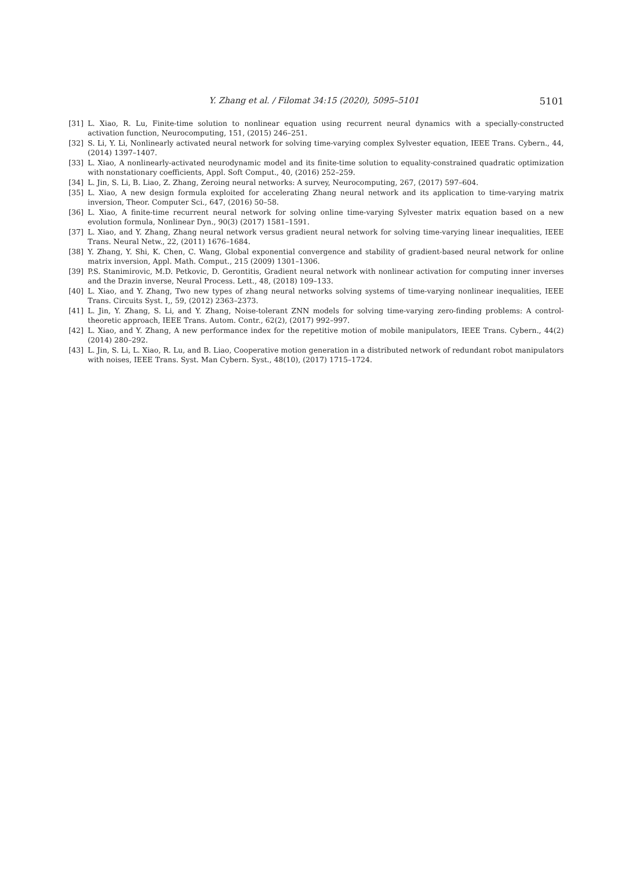Y. Zhang et al. / Filomat 34:15 (2020), 5095–5101 5101
[31] L. Xiao, R. Lu, Finite-time solution to nonlinear equation using recurrent neural dynamics with a specially-constructed activation function, Neurocomputing, 151, (2015) 246–251.
[32] S. Li, Y. Li, Nonlinearly activated neural network for solving time-varying complex Sylvester equation, IEEE Trans. Cybern., 44, (2014) 1397–1407.
[33] L. Xiao, A nonlinearly-activated neurodynamic model and its finite-time solution to equality-constrained quadratic optimization with nonstationary coefficients, Appl. Soft Comput., 40, (2016) 252–259.
[34] L. Jin, S. Li, B. Liao, Z. Zhang, Zeroing neural networks: A survey, Neurocomputing, 267, (2017) 597–604.
[35] L. Xiao, A new design formula exploited for accelerating Zhang neural network and its application to time-varying matrix inversion, Theor. Computer Sci., 647, (2016) 50–58.
[36] L. Xiao, A finite-time recurrent neural network for solving online time-varying Sylvester matrix equation based on a new evolution formula, Nonlinear Dyn., 90(3) (2017) 1581–1591.
[37] L. Xiao, and Y. Zhang, Zhang neural network versus gradient neural network for solving time-varying linear inequalities, IEEE Trans. Neural Netw., 22, (2011) 1676–1684.
[38] Y. Zhang, Y. Shi, K. Chen, C. Wang, Global exponential convergence and stability of gradient-based neural network for online matrix inversion, Appl. Math. Comput., 215 (2009) 1301–1306.
[39] P.S. Stanimirovic, M.D. Petkovic, D. Gerontitis, Gradient neural network with nonlinear activation for computing inner inverses and the Drazin inverse, Neural Process. Lett., 48, (2018) 109–133.
[40] L. Xiao, and Y. Zhang, Two new types of zhang neural networks solving systems of time-varying nonlinear inequalities, IEEE Trans. Circuits Syst. I,, 59, (2012) 2363–2373.
[41] L. Jin, Y. Zhang, S. Li, and Y. Zhang, Noise-tolerant ZNN models for solving time-varying zero-finding problems: A control-theoretic approach, IEEE Trans. Autom. Contr., 62(2), (2017) 992–997.
[42] L. Xiao, and Y. Zhang, A new performance index for the repetitive motion of mobile manipulators, IEEE Trans. Cybern., 44(2) (2014) 280–292.
[43] L. Jin, S. Li, L. Xiao, R. Lu, and B. Liao, Cooperative motion generation in a distributed network of redundant robot manipulators with noises, IEEE Trans. Syst. Man Cybern. Syst., 48(10), (2017) 1715–1724.